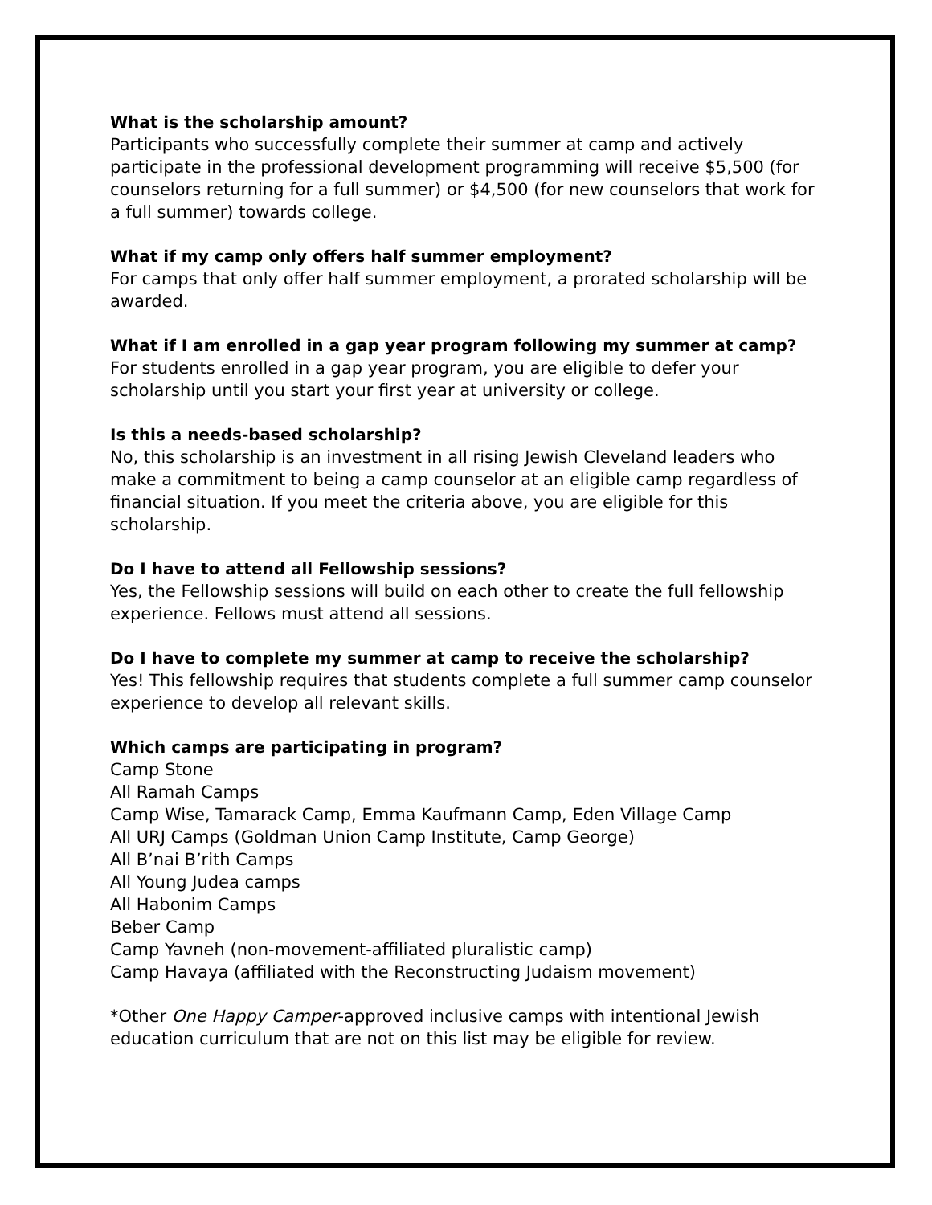What is the scholarship amount?
Participants who successfully complete their summer at camp and actively participate in the professional development programming will receive $5,500 (for counselors returning for a full summer) or $4,500 (for new counselors that work for a full summer) towards college.
What if my camp only offers half summer employment?
For camps that only offer half summer employment, a prorated scholarship will be awarded.
What if I am enrolled in a gap year program following my summer at camp?
For students enrolled in a gap year program, you are eligible to defer your scholarship until you start your first year at university or college.
Is this a needs-based scholarship?
No, this scholarship is an investment in all rising Jewish Cleveland leaders who make a commitment to being a camp counselor at an eligible camp regardless of financial situation. If you meet the criteria above, you are eligible for this scholarship.
Do I have to attend all Fellowship sessions?
Yes, the Fellowship sessions will build on each other to create the full fellowship experience. Fellows must attend all sessions.
Do I have to complete my summer at camp to receive the scholarship?
Yes! This fellowship requires that students complete a full summer camp counselor experience to develop all relevant skills.
Which camps are participating in program?
Camp Stone
All Ramah Camps
Camp Wise, Tamarack Camp, Emma Kaufmann Camp, Eden Village Camp
All URJ Camps (Goldman Union Camp Institute, Camp George)
All B’nai B’rith Camps
All Young Judea camps
All Habonim Camps
Beber Camp
Camp Yavneh (non-movement-affiliated pluralistic camp)
Camp Havaya (affiliated with the Reconstructing Judaism movement)
*Other One Happy Camper-approved inclusive camps with intentional Jewish education curriculum that are not on this list may be eligible for review.